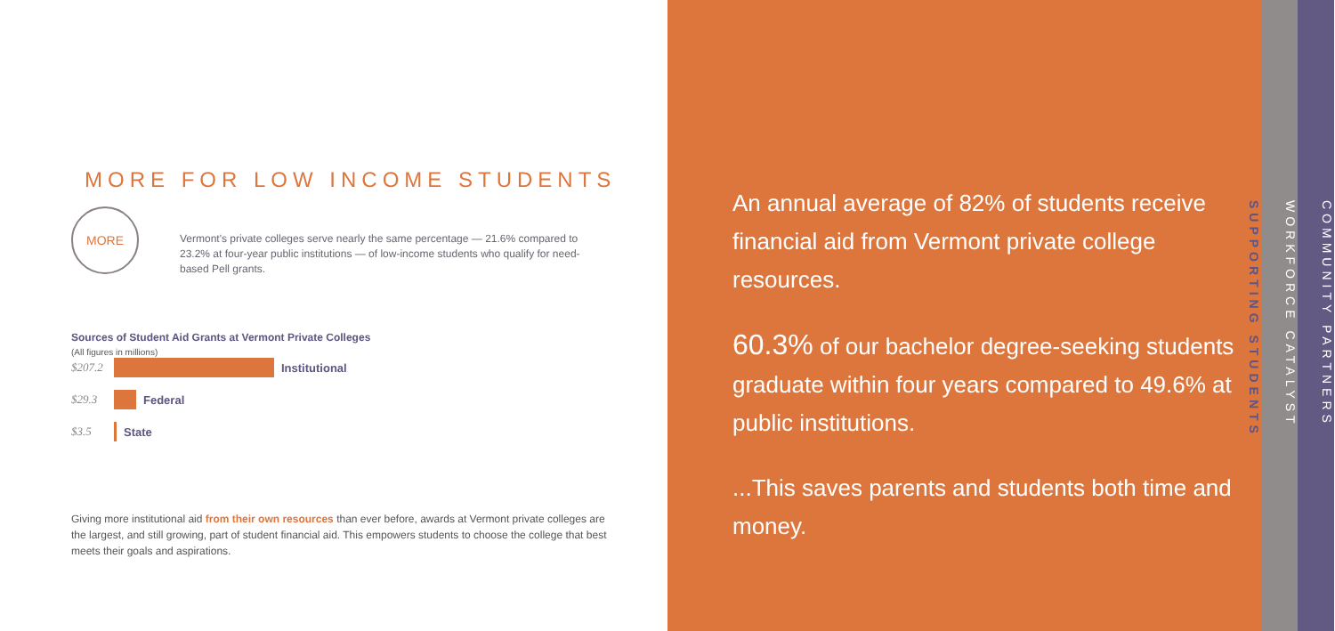MORE FOR LOW INCOME STUDENTS
MORE
Vermont's private colleges serve nearly the same percentage — 21.6% compared to 23.2% at four-year public institutions — of low-income students who qualify for need-based Pell grants.
Sources of Student Aid Grants at Vermont Private Colleges
(All figures in millions)
$207.2 Institutional
$29.3 Federal
$3.5 State
Giving more institutional aid from their own resources than ever before, awards at Vermont private colleges are the largest, and still growing, part of student financial aid. This empowers students to choose the college that best meets their goals and aspirations.
An annual average of 82% of students receive financial aid from Vermont private college resources.
60.3% of our bachelor degree-seeking students graduate within four years compared to 49.6% at public institutions.
...This saves parents and students both time and money.
SUPPORTING STUDENTS
WORKFORCE CATALYST
COMMUNITY PARTNERS